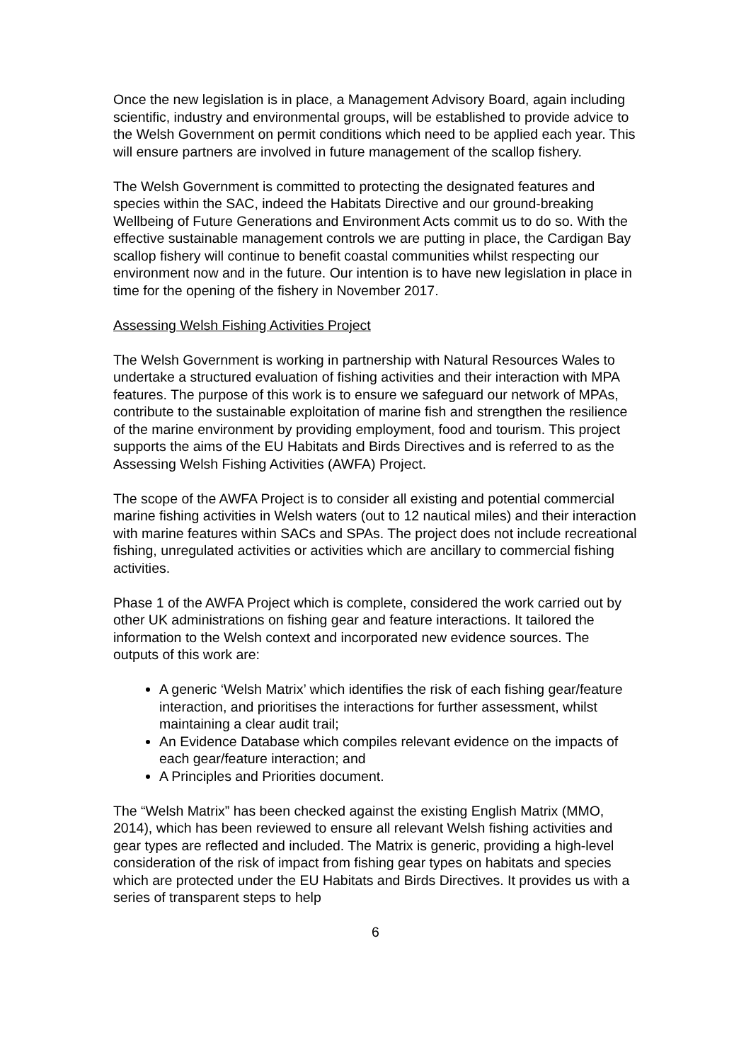Once the new legislation is in place, a Management Advisory Board, again including scientific, industry and environmental groups, will be established to provide advice to the Welsh Government on permit conditions which need to be applied each year. This will ensure partners are involved in future management of the scallop fishery.
The Welsh Government is committed to protecting the designated features and species within the SAC, indeed the Habitats Directive and our ground-breaking Wellbeing of Future Generations and Environment Acts commit us to do so. With the effective sustainable management controls we are putting in place, the Cardigan Bay scallop fishery will continue to benefit coastal communities whilst respecting our environment now and in the future. Our intention is to have new legislation in place in time for the opening of the fishery in November 2017.
Assessing Welsh Fishing Activities Project
The Welsh Government is working in partnership with Natural Resources Wales to undertake a structured evaluation of fishing activities and their interaction with MPA features. The purpose of this work is to ensure we safeguard our network of MPAs, contribute to the sustainable exploitation of marine fish and strengthen the resilience of the marine environment by providing employment, food and tourism. This project supports the aims of the EU Habitats and Birds Directives and is referred to as the Assessing Welsh Fishing Activities (AWFA) Project.
The scope of the AWFA Project is to consider all existing and potential commercial marine fishing activities in Welsh waters (out to 12 nautical miles) and their interaction with marine features within SACs and SPAs. The project does not include recreational fishing, unregulated activities or activities which are ancillary to commercial fishing activities.
Phase 1 of the AWFA Project which is complete, considered the work carried out by other UK administrations on fishing gear and feature interactions. It tailored the information to the Welsh context and incorporated new evidence sources. The outputs of this work are:
A generic ‘Welsh Matrix’ which identifies the risk of each fishing gear/feature interaction, and prioritises the interactions for further assessment, whilst maintaining a clear audit trail;
An Evidence Database which compiles relevant evidence on the impacts of each gear/feature interaction; and
A Principles and Priorities document.
The “Welsh Matrix” has been checked against the existing English Matrix (MMO, 2014), which has been reviewed to ensure all relevant Welsh fishing activities and gear types are reflected and included. The Matrix is generic, providing a high-level consideration of the risk of impact from fishing gear types on habitats and species which are protected under the EU Habitats and Birds Directives. It provides us with a series of transparent steps to help
6